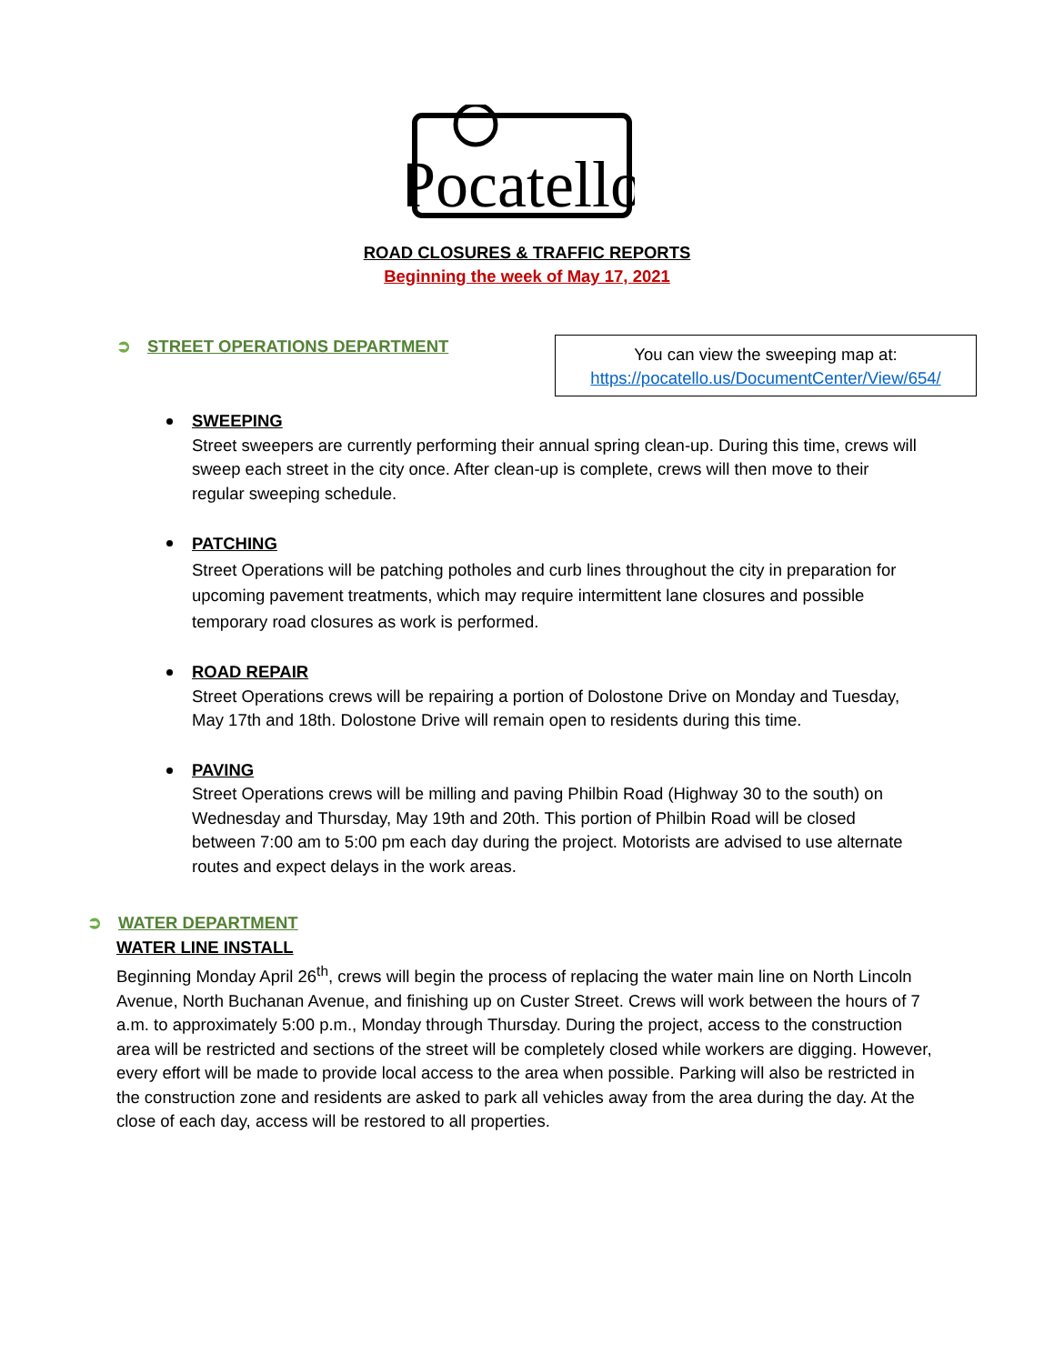Pocatello
ROAD CLOSURES & TRAFFIC REPORTS
Beginning the week of May 17, 2021
➲ STREET OPERATIONS DEPARTMENT
You can view the sweeping map at:
https://pocatello.us/DocumentCenter/View/654/
SWEEPING
Street sweepers are currently performing their annual spring clean-up. During this time, crews will sweep each street in the city once. After clean-up is complete, crews will then move to their regular sweeping schedule.
PATCHING
Street Operations will be patching potholes and curb lines throughout the city in preparation for upcoming pavement treatments, which may require intermittent lane closures and possible temporary road closures as work is performed.
ROAD REPAIR
Street Operations crews will be repairing a portion of Dolostone Drive on Monday and Tuesday, May 17th and 18th. Dolostone Drive will remain open to residents during this time.
PAVING
Street Operations crews will be milling and paving Philbin Road (Highway 30 to the south) on Wednesday and Thursday, May 19th and 20th. This portion of Philbin Road will be closed between 7:00 am to 5:00 pm each day during the project. Motorists are advised to use alternate routes and expect delays in the work areas.
➲ WATER DEPARTMENT
WATER LINE INSTALL
Beginning Monday April 26<sup>th</sup>, crews will begin the process of replacing the water main line on North Lincoln Avenue, North Buchanan Avenue, and finishing up on Custer Street. Crews will work between the hours of 7 a.m. to approximately 5:00 p.m., Monday through Thursday. During the project, access to the construction area will be restricted and sections of the street will be completely closed while workers are digging. However, every effort will be made to provide local access to the area when possible. Parking will also be restricted in the construction zone and residents are asked to park all vehicles away from the area during the day. At the close of each day, access will be restored to all properties.